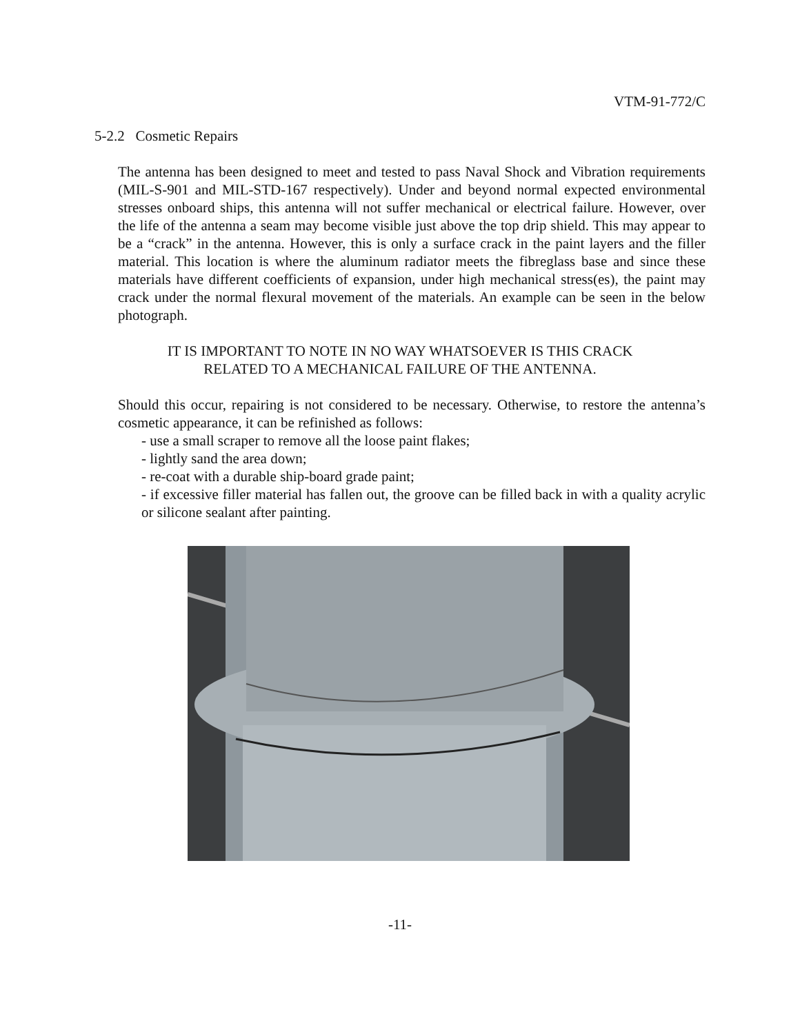VTM-91-772/C
5-2.2 Cosmetic Repairs
The antenna has been designed to meet and tested to pass Naval Shock and Vibration requirements (MIL-S-901 and MIL-STD-167 respectively). Under and beyond normal expected environmental stresses onboard ships, this antenna will not suffer mechanical or electrical failure. However, over the life of the antenna a seam may become visible just above the top drip shield. This may appear to be a “crack” in the antenna. However, this is only a surface crack in the paint layers and the filler material. This location is where the aluminum radiator meets the fibreglass base and since these materials have different coefficients of expansion, under high mechanical stress(es), the paint may crack under the normal flexural movement of the materials. An example can be seen in the below photograph.
IT IS IMPORTANT TO NOTE IN NO WAY WHATSOEVER IS THIS CRACK
RELATED TO A MECHANICAL FAILURE OF THE ANTENNA.
Should this occur, repairing is not considered to be necessary. Otherwise, to restore the antenna’s cosmetic appearance, it can be refinished as follows:
- use a small scraper to remove all the loose paint flakes;
- lightly sand the area down;
- re-coat with a durable ship-board grade paint;
- if excessive filler material has fallen out, the groove can be filled back in with a quality acrylic or silicone sealant after painting.
-11-